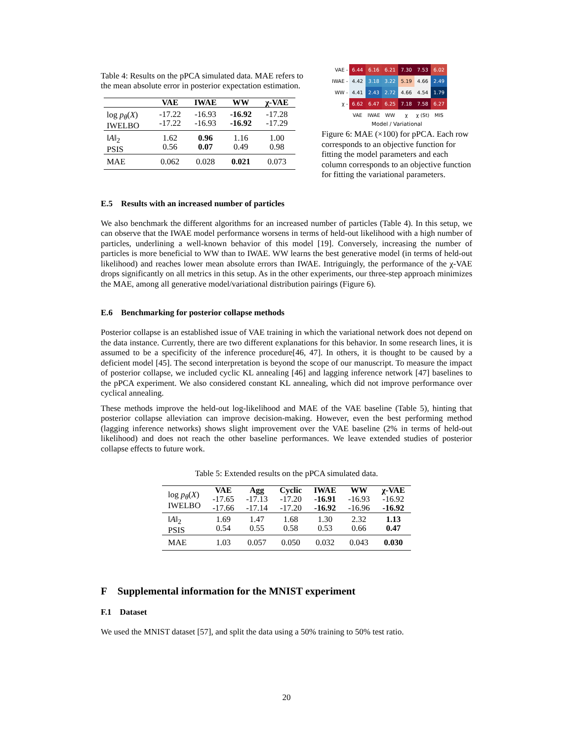Table 4: Results on the pPCA simulated data. MAE refers to the mean absolute error in posterior expectation estimation.
| | VAE | IWAE | WW | χ-VAE |
| --- | --- | --- | --- | --- |
| log p<sub>θ</sub> ( X ) IWELBO | -17.22 -17.22 | -16.93 -16.93 | -16.92 -16.92 | -17.28 -17.29 |
| ‖ A ‖<sub>2</sub> PSIS | 1.62 0.56 | 0.96 0.07 | 1.16 0.49 | 1.00 0.98 |
| MAE | 0.062 | 0.028 | 0.021 | 0.073 |
| VAE - | 6.44 | 6.16 | 6.21 | 7.30 | 7.53 | 6.02 |
| IWAE - | 4.42 | 3.18 | 3.22 | 5.19 | 4.66 | 2.49 |
| WW - | 4.41 | 2.43 | 2.72 | 4.66 | 4.54 | 1.79 |
| χ - | 6.62 | 6.47 | 6.25 | 7.18 | 7.58 | 6.27 |
| | VAE | IWAE | WW | χ | χ (St) | MIS |
Model / Variational
Figure 6: MAE (×100) for pPCA. Each row corresponds to an objective function for fitting the model parameters and each column corresponds to an objective function for fitting the variational parameters.
E.5 Results with an increased number of particles
We also benchmark the different algorithms for an increased number of particles (Table 4). In this setup, we can observe that the IWAE model performance worsens in terms of held-out likelihood with a high number of particles, underlining a well-known behavior of this model [19]. Conversely, increasing the number of particles is more beneficial to WW than to IWAE. WW learns the best generative model (in terms of held-out likelihood) and reaches lower mean absolute errors than IWAE. Intriguingly, the performance of the χ-VAE drops significantly on all metrics in this setup. As in the other experiments, our three-step approach minimizes the MAE, among all generative model/variational distribution pairings (Figure 6).
E.6 Benchmarking for posterior collapse methods
Posterior collapse is an established issue of VAE training in which the variational network does not depend on the data instance. Currently, there are two different explanations for this behavior. In some research lines, it is assumed to be a specificity of the inference procedure[46, 47]. In others, it is thought to be caused by a deficient model [45]. The second interpretation is beyond the scope of our manuscript. To measure the impact of posterior collapse, we included cyclic KL annealing [46] and lagging inference network [47] baselines to the pPCA experiment. We also considered constant KL annealing, which did not improve performance over cyclical annealing.
These methods improve the held-out log-likelihood and MAE of the VAE baseline (Table 5), hinting that posterior collapse alleviation can improve decision-making. However, even the best performing method (lagging inference networks) shows slight improvement over the VAE baseline (2% in terms of held-out likelihood) and does not reach the other baseline performances. We leave extended studies of posterior collapse effects to future work.
Table 5: Extended results on the pPCA simulated data.
| log p<sub>θ</sub> ( X ) IWELBO | VAE -17.65 -17.66 | Agg -17.13 -17.14 | Cyclic -17.20 -17.20 | IWAE -16.91 -16.92 | WW -16.93 -16.96 | χ-VAE -16.92 -16.92 |
| ‖ A ‖<sub>2</sub> PSIS | 1.69 0.54 | 1.47 0.55 | 1.68 0.58 | 1.30 0.53 | 2.32 0.66 | 1.13 0.47 |
| MAE | 1.03 | 0.057 | 0.050 | 0.032 | 0.043 | 0.030 |
F Supplemental information for the MNIST experiment
F.1 Dataset
We used the MNIST dataset [57], and split the data using a 50% training to 50% test ratio.
20